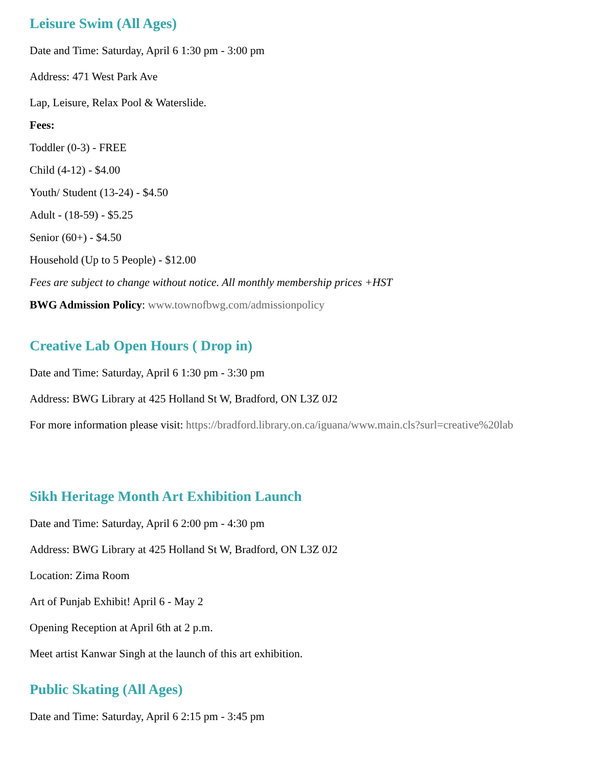Leisure Swim (All Ages)
Date and Time: Saturday, April 6 1:30 pm - 3:00 pm
Address: 471 West Park Ave
Lap, Leisure, Relax Pool & Waterslide.
Fees:
Toddler (0-3) - FREE
Child (4-12) - $4.00
Youth/ Student (13-24) - $4.50
Adult - (18-59) - $5.25
Senior (60+) - $4.50
Household (Up to 5 People) - $12.00
Fees are subject to change without notice. All monthly membership prices +HST
BWG Admission Policy: www.townofbwg.com/admissionpolicy
Creative Lab Open Hours ( Drop in)
Date and Time: Saturday, April 6 1:30 pm - 3:30 pm
Address: BWG Library at 425 Holland St W, Bradford, ON L3Z 0J2
For more information please visit: https://bradford.library.on.ca/iguana/www.main.cls?surl=creative%20lab
Sikh Heritage Month Art Exhibition Launch
Date and Time: Saturday, April 6 2:00 pm - 4:30 pm
Address: BWG Library at 425 Holland St W, Bradford, ON L3Z 0J2
Location: Zima Room
Art of Punjab Exhibit! April 6 - May 2
Opening Reception at April 6th at 2 p.m.
Meet artist Kanwar Singh at the launch of this art exhibition.
Public Skating (All Ages)
Date and Time: Saturday, April 6 2:15 pm - 3:45 pm